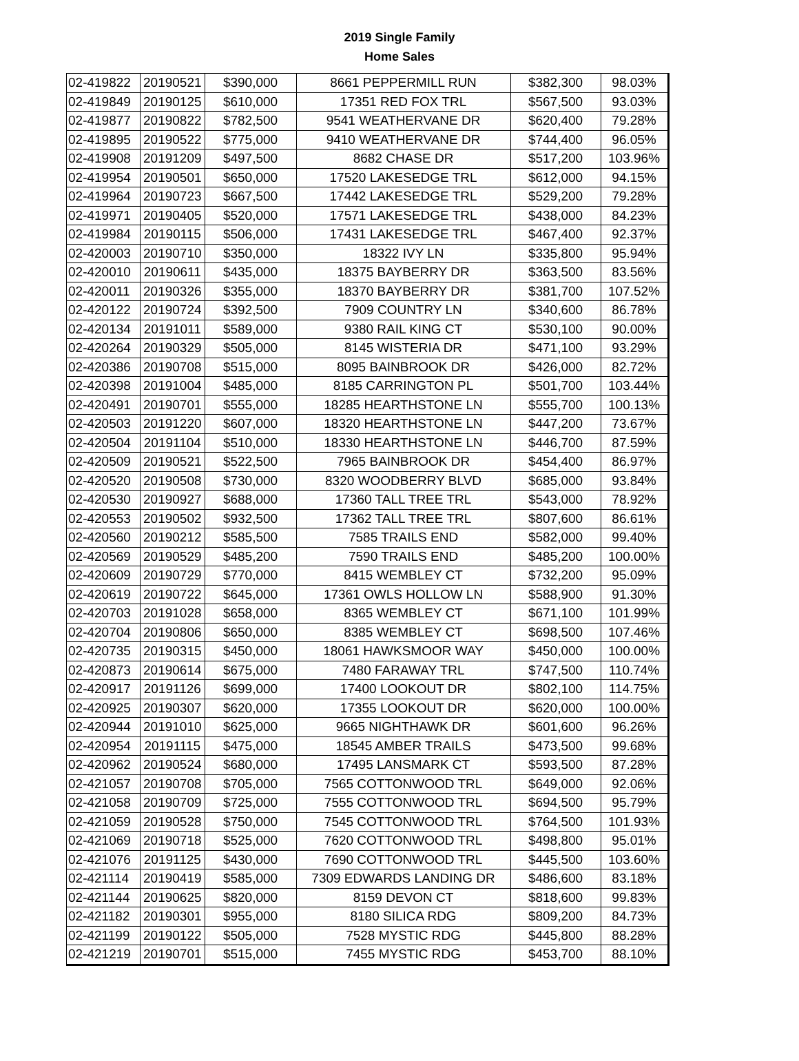2019 Single Family
Home Sales
| 02-419822 | 20190521 | $390,000 | 8661 PEPPERMILL RUN | $382,300 | 98.03% |
| 02-419849 | 20190125 | $610,000 | 17351 RED FOX TRL | $567,500 | 93.03% |
| 02-419877 | 20190822 | $782,500 | 9541 WEATHERVANE DR | $620,400 | 79.28% |
| 02-419895 | 20190522 | $775,000 | 9410 WEATHERVANE DR | $744,400 | 96.05% |
| 02-419908 | 20191209 | $497,500 | 8682 CHASE DR | $517,200 | 103.96% |
| 02-419954 | 20190501 | $650,000 | 17520 LAKESEDGE TRL | $612,000 | 94.15% |
| 02-419964 | 20190723 | $667,500 | 17442 LAKESEDGE TRL | $529,200 | 79.28% |
| 02-419971 | 20190405 | $520,000 | 17571 LAKESEDGE TRL | $438,000 | 84.23% |
| 02-419984 | 20190115 | $506,000 | 17431 LAKESEDGE TRL | $467,400 | 92.37% |
| 02-420003 | 20190710 | $350,000 | 18322 IVY LN | $335,800 | 95.94% |
| 02-420010 | 20190611 | $435,000 | 18375 BAYBERRY DR | $363,500 | 83.56% |
| 02-420011 | 20190326 | $355,000 | 18370 BAYBERRY DR | $381,700 | 107.52% |
| 02-420122 | 20190724 | $392,500 | 7909 COUNTRY LN | $340,600 | 86.78% |
| 02-420134 | 20191011 | $589,000 | 9380 RAIL KING CT | $530,100 | 90.00% |
| 02-420264 | 20190329 | $505,000 | 8145 WISTERIA DR | $471,100 | 93.29% |
| 02-420386 | 20190708 | $515,000 | 8095 BAINBROOK DR | $426,000 | 82.72% |
| 02-420398 | 20191004 | $485,000 | 8185 CARRINGTON PL | $501,700 | 103.44% |
| 02-420491 | 20190701 | $555,000 | 18285 HEARTHSTONE LN | $555,700 | 100.13% |
| 02-420503 | 20191220 | $607,000 | 18320 HEARTHSTONE LN | $447,200 | 73.67% |
| 02-420504 | 20191104 | $510,000 | 18330 HEARTHSTONE LN | $446,700 | 87.59% |
| 02-420509 | 20190521 | $522,500 | 7965 BAINBROOK DR | $454,400 | 86.97% |
| 02-420520 | 20190508 | $730,000 | 8320 WOODBERRY BLVD | $685,000 | 93.84% |
| 02-420530 | 20190927 | $688,000 | 17360 TALL TREE TRL | $543,000 | 78.92% |
| 02-420553 | 20190502 | $932,500 | 17362 TALL TREE TRL | $807,600 | 86.61% |
| 02-420560 | 20190212 | $585,500 | 7585 TRAILS END | $582,000 | 99.40% |
| 02-420569 | 20190529 | $485,200 | 7590 TRAILS END | $485,200 | 100.00% |
| 02-420609 | 20190729 | $770,000 | 8415 WEMBLEY CT | $732,200 | 95.09% |
| 02-420619 | 20190722 | $645,000 | 17361 OWLS HOLLOW LN | $588,900 | 91.30% |
| 02-420703 | 20191028 | $658,000 | 8365 WEMBLEY CT | $671,100 | 101.99% |
| 02-420704 | 20190806 | $650,000 | 8385 WEMBLEY CT | $698,500 | 107.46% |
| 02-420735 | 20190315 | $450,000 | 18061 HAWKSMOOR WAY | $450,000 | 100.00% |
| 02-420873 | 20190614 | $675,000 | 7480 FARAWAY TRL | $747,500 | 110.74% |
| 02-420917 | 20191126 | $699,000 | 17400 LOOKOUT DR | $802,100 | 114.75% |
| 02-420925 | 20190307 | $620,000 | 17355 LOOKOUT DR | $620,000 | 100.00% |
| 02-420944 | 20191010 | $625,000 | 9665 NIGHTHAWK DR | $601,600 | 96.26% |
| 02-420954 | 20191115 | $475,000 | 18545 AMBER TRAILS | $473,500 | 99.68% |
| 02-420962 | 20190524 | $680,000 | 17495 LANSMARK CT | $593,500 | 87.28% |
| 02-421057 | 20190708 | $705,000 | 7565 COTTONWOOD TRL | $649,000 | 92.06% |
| 02-421058 | 20190709 | $725,000 | 7555 COTTONWOOD TRL | $694,500 | 95.79% |
| 02-421059 | 20190528 | $750,000 | 7545 COTTONWOOD TRL | $764,500 | 101.93% |
| 02-421069 | 20190718 | $525,000 | 7620 COTTONWOOD TRL | $498,800 | 95.01% |
| 02-421076 | 20191125 | $430,000 | 7690 COTTONWOOD TRL | $445,500 | 103.60% |
| 02-421114 | 20190419 | $585,000 | 7309 EDWARDS LANDING DR | $486,600 | 83.18% |
| 02-421144 | 20190625 | $820,000 | 8159 DEVON CT | $818,600 | 99.83% |
| 02-421182 | 20190301 | $955,000 | 8180 SILICA RDG | $809,200 | 84.73% |
| 02-421199 | 20190122 | $505,000 | 7528 MYSTIC RDG | $445,800 | 88.28% |
| 02-421219 | 20190701 | $515,000 | 7455 MYSTIC RDG | $453,700 | 88.10% |